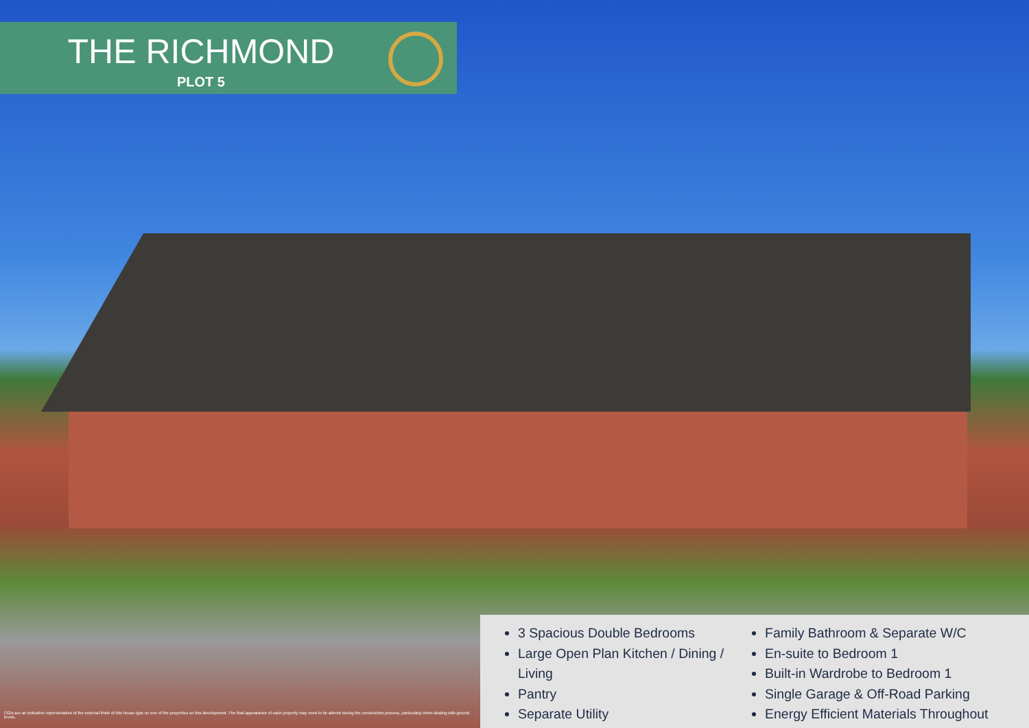THE RICHMOND
PLOT 5
3 Spacious Double Bedrooms
Large Open Plan Kitchen / Dining / Living
Pantry
Separate Utility
Family Bathroom & Separate W/C
En-suite to Bedroom 1
Built-in Wardrobe to Bedroom 1
Single Garage & Off-Road Parking
Energy Efficient Materials Throughout
CGIs are an indicative representation of the external finish of this house type on one of the properties on this development. The final appearance of each property may need to be altered during the construction process, particularly when dealing with ground levels.